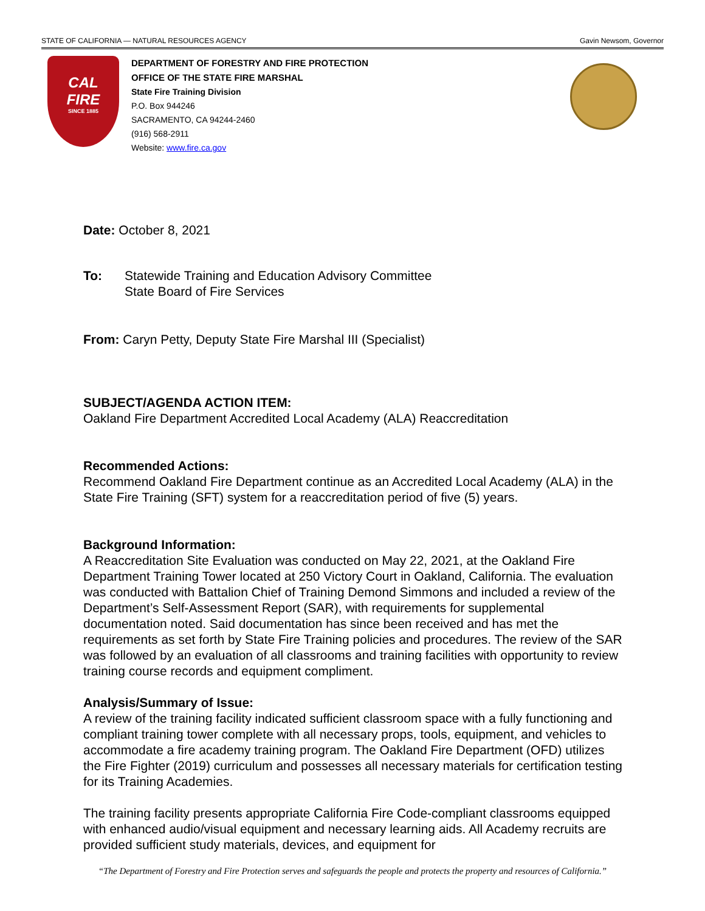STATE OF CALIFORNIA — NATURAL RESOURCES AGENCY Gavin Newsom, Governor
CAL
FIRE
SINCE 1885
DEPARTMENT OF FORESTRY AND FIRE PROTECTION
OFFICE OF THE STATE FIRE MARSHAL
State Fire Training Division
P.O. Box 944246
SACRAMENTO, CA 94244-2460
(916) 568-2911
Website: www.fire.ca.gov
Date: October 8, 2021
To: Statewide Training and Education Advisory Committee
State Board of Fire Services
From: Caryn Petty, Deputy State Fire Marshal III (Specialist)
SUBJECT/AGENDA ACTION ITEM:
Oakland Fire Department Accredited Local Academy (ALA) Reaccreditation
Recommended Actions:
Recommend Oakland Fire Department continue as an Accredited Local Academy (ALA) in the State Fire Training (SFT) system for a reaccreditation period of five (5) years.
Background Information:
A Reaccreditation Site Evaluation was conducted on May 22, 2021, at the Oakland Fire Department Training Tower located at 250 Victory Court in Oakland, California. The evaluation was conducted with Battalion Chief of Training Demond Simmons and included a review of the Department’s Self-Assessment Report (SAR), with requirements for supplemental documentation noted. Said documentation has since been received and has met the requirements as set forth by State Fire Training policies and procedures. The review of the SAR was followed by an evaluation of all classrooms and training facilities with opportunity to review training course records and equipment compliment.
Analysis/Summary of Issue:
A review of the training facility indicated sufficient classroom space with a fully functioning and compliant training tower complete with all necessary props, tools, equipment, and vehicles to accommodate a fire academy training program. The Oakland Fire Department (OFD) utilizes the Fire Fighter (2019) curriculum and possesses all necessary materials for certification testing for its Training Academies.
The training facility presents appropriate California Fire Code-compliant classrooms equipped with enhanced audio/visual equipment and necessary learning aids. All Academy recruits are provided sufficient study materials, devices, and equipment for
“The Department of Forestry and Fire Protection serves and safeguards the people and protects the property and resources of California.”